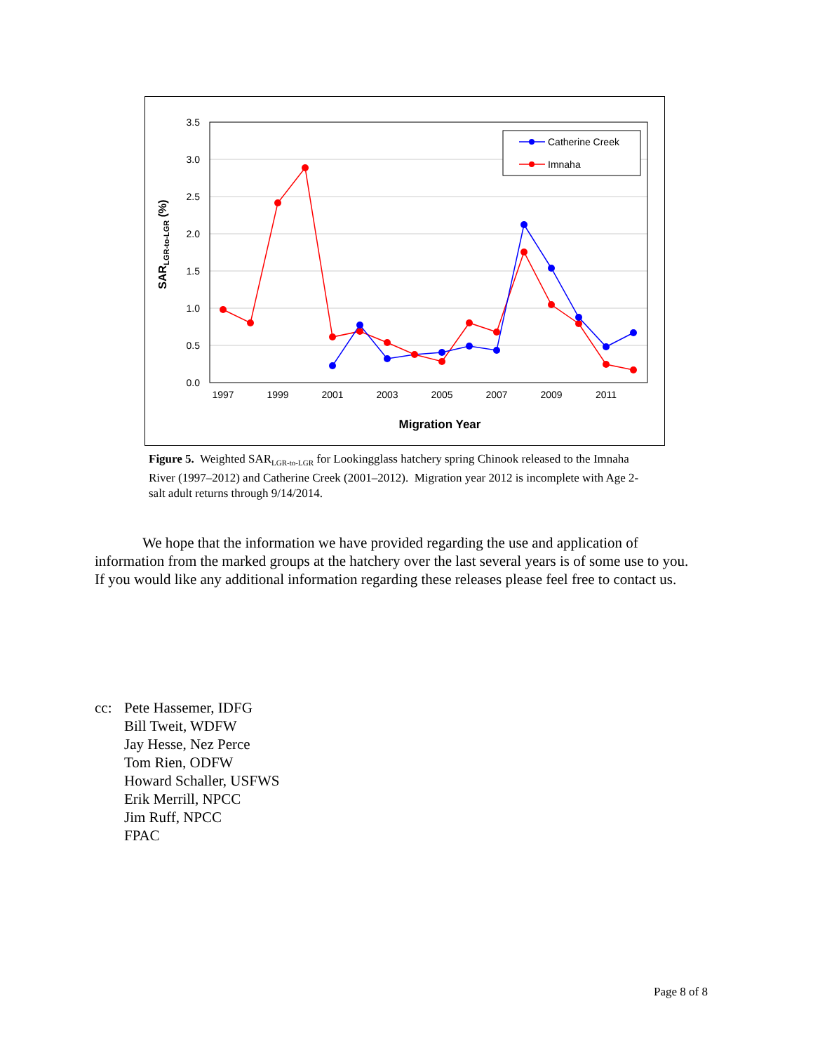3.5
3.0
2.5
2.0
1.5
1.0
0.5
0.0
1997
1999
2001
2003
2005
2007
2009
2011
Migration Year
SARLGR-to-LGR (%)
Catherine Creek
Imnaha
Figure 5. Weighted SAR<sub>LGR-to-LGR</sub> for Lookingglass hatchery spring Chinook released to the Imnaha River (1997–2012) and Catherine Creek (2001–2012). Migration year 2012 is incomplete with Age 2-salt adult returns through 9/14/2014.
We hope that the information we have provided regarding the use and application of information from the marked groups at the hatchery over the last several years is of some use to you. If you would like any additional information regarding these releases please feel free to contact us.
| cc: | Pete Hassemer, IDFG Bill Tweit, WDFW Jay Hesse, Nez Perce Tom Rien, ODFW Howard Schaller, USFWS Erik Merrill, NPCC Jim Ruff, NPCC FPAC |
Page 8 of 8